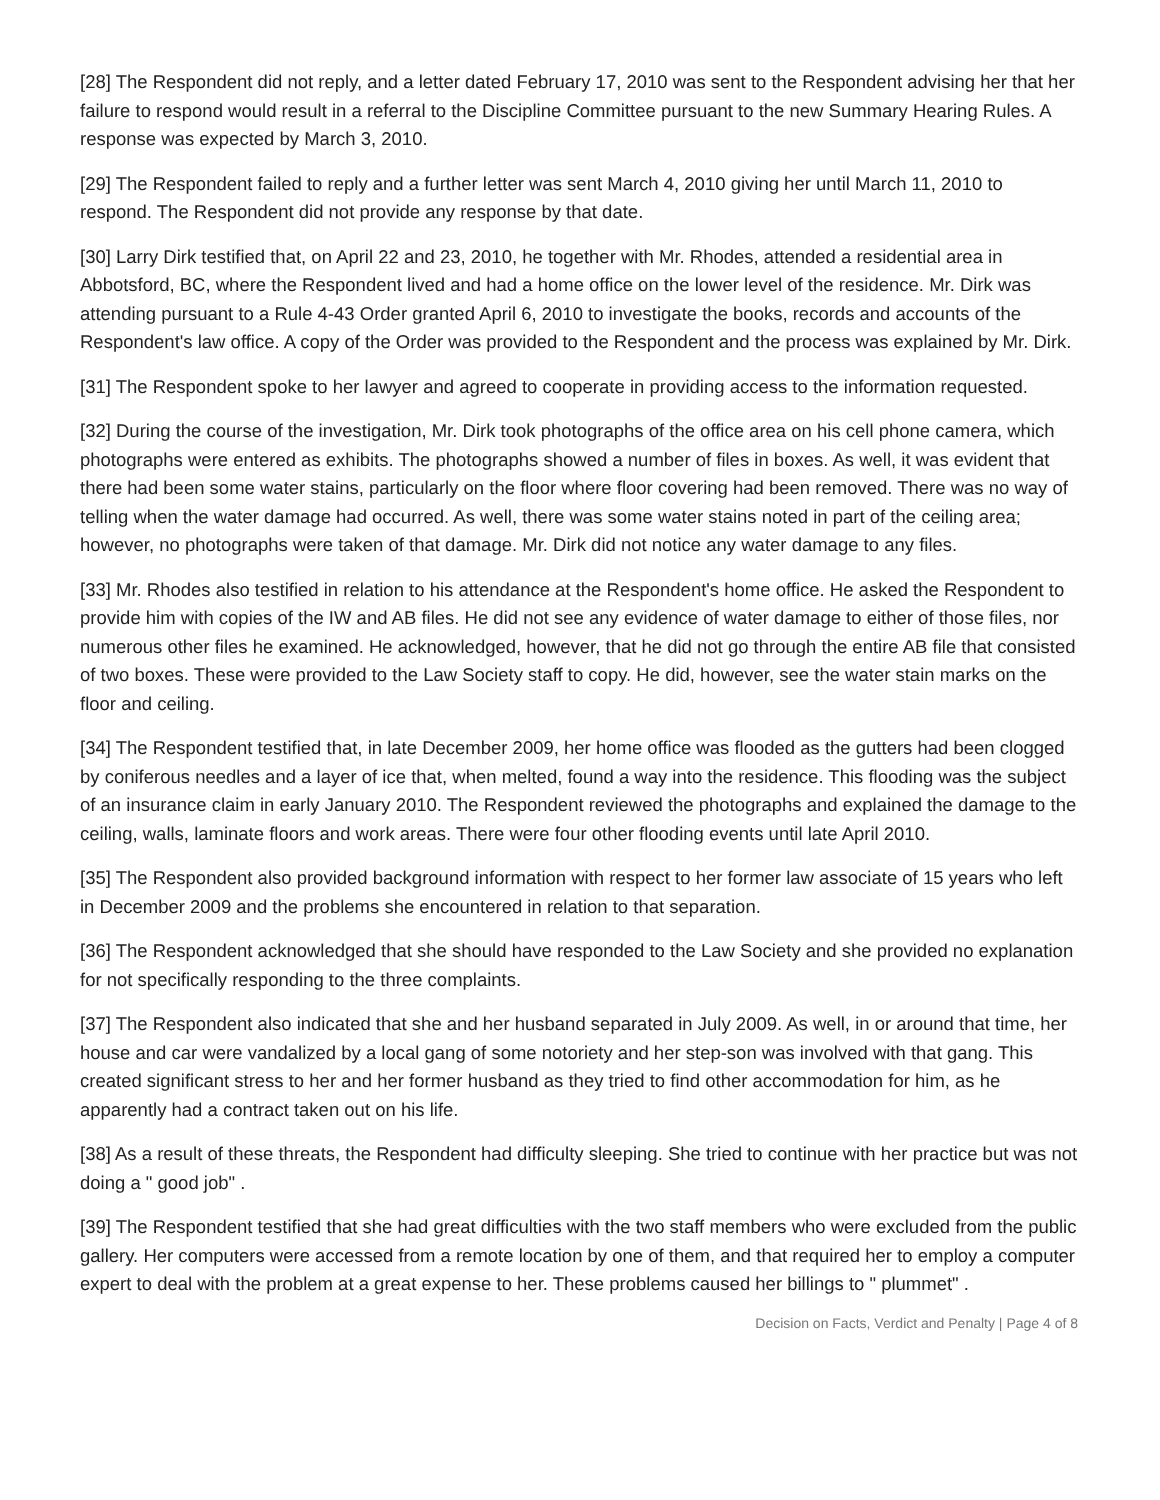[28] The Respondent did not reply, and a letter dated February 17, 2010 was sent to the Respondent advising her that her failure to respond would result in a referral to the Discipline Committee pursuant to the new Summary Hearing Rules. A response was expected by March 3, 2010.
[29] The Respondent failed to reply and a further letter was sent March 4, 2010 giving her until March 11, 2010 to respond. The Respondent did not provide any response by that date.
[30] Larry Dirk testified that, on April 22 and 23, 2010, he together with Mr. Rhodes, attended a residential area in Abbotsford, BC, where the Respondent lived and had a home office on the lower level of the residence. Mr. Dirk was attending pursuant to a Rule 4-43 Order granted April 6, 2010 to investigate the books, records and accounts of the Respondent's law office. A copy of the Order was provided to the Respondent and the process was explained by Mr. Dirk.
[31] The Respondent spoke to her lawyer and agreed to cooperate in providing access to the information requested.
[32] During the course of the investigation, Mr. Dirk took photographs of the office area on his cell phone camera, which photographs were entered as exhibits. The photographs showed a number of files in boxes. As well, it was evident that there had been some water stains, particularly on the floor where floor covering had been removed. There was no way of telling when the water damage had occurred. As well, there was some water stains noted in part of the ceiling area; however, no photographs were taken of that damage. Mr. Dirk did not notice any water damage to any files.
[33] Mr. Rhodes also testified in relation to his attendance at the Respondent's home office. He asked the Respondent to provide him with copies of the IW and AB files. He did not see any evidence of water damage to either of those files, nor numerous other files he examined. He acknowledged, however, that he did not go through the entire AB file that consisted of two boxes. These were provided to the Law Society staff to copy. He did, however, see the water stain marks on the floor and ceiling.
[34] The Respondent testified that, in late December 2009, her home office was flooded as the gutters had been clogged by coniferous needles and a layer of ice that, when melted, found a way into the residence. This flooding was the subject of an insurance claim in early January 2010. The Respondent reviewed the photographs and explained the damage to the ceiling, walls, laminate floors and work areas. There were four other flooding events until late April 2010.
[35] The Respondent also provided background information with respect to her former law associate of 15 years who left in December 2009 and the problems she encountered in relation to that separation.
[36] The Respondent acknowledged that she should have responded to the Law Society and she provided no explanation for not specifically responding to the three complaints.
[37] The Respondent also indicated that she and her husband separated in July 2009. As well, in or around that time, her house and car were vandalized by a local gang of some notoriety and her step-son was involved with that gang. This created significant stress to her and her former husband as they tried to find other accommodation for him, as he apparently had a contract taken out on his life.
[38] As a result of these threats, the Respondent had difficulty sleeping. She tried to continue with her practice but was not doing a " good job" .
[39] The Respondent testified that she had great difficulties with the two staff members who were excluded from the public gallery. Her computers were accessed from a remote location by one of them, and that required her to employ a computer expert to deal with the problem at a great expense to her. These problems caused her billings to " plummet" .
Decision on Facts, Verdict and Penalty | Page 4 of 8